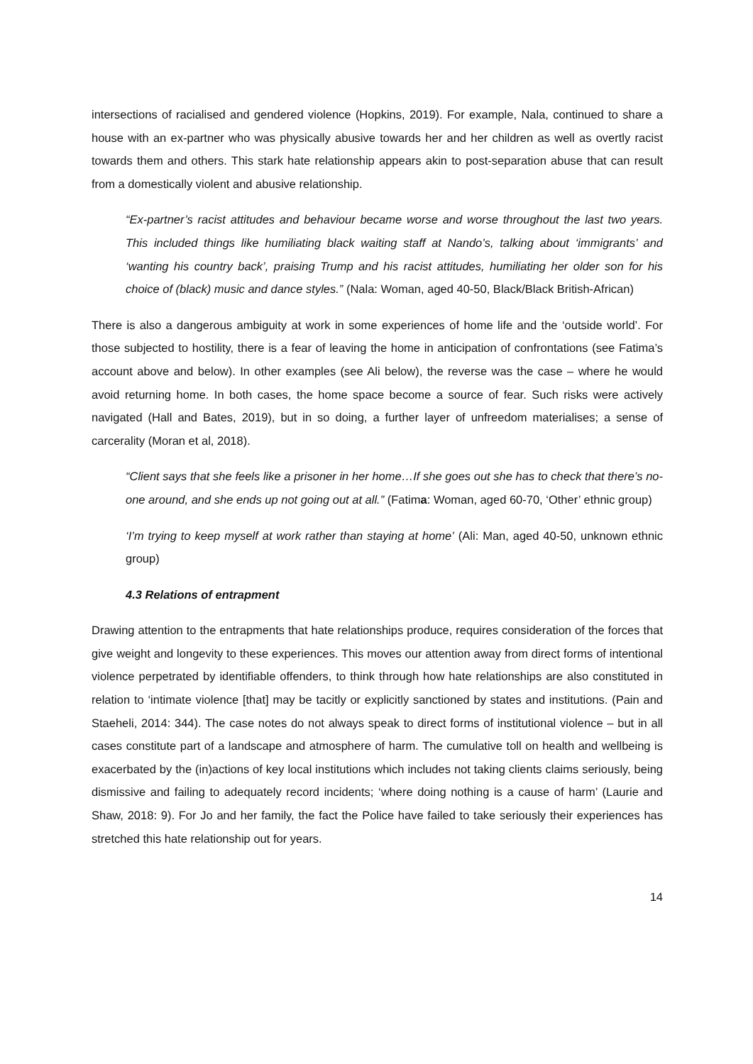intersections of racialised and gendered violence (Hopkins, 2019). For example, Nala, continued to share a house with an ex-partner who was physically abusive towards her and her children as well as overtly racist towards them and others. This stark hate relationship appears akin to post-separation abuse that can result from a domestically violent and abusive relationship.
“Ex-partner’s racist attitudes and behaviour became worse and worse throughout the last two years. This included things like humiliating black waiting staff at Nando’s, talking about ‘immigrants’ and ‘wanting his country back’, praising Trump and his racist attitudes, humiliating her older son for his choice of (black) music and dance styles.” (Nala: Woman, aged 40-50, Black/Black British-African)
There is also a dangerous ambiguity at work in some experiences of home life and the ‘outside world’. For those subjected to hostility, there is a fear of leaving the home in anticipation of confrontations (see Fatima’s account above and below). In other examples (see Ali below), the reverse was the case – where he would avoid returning home. In both cases, the home space become a source of fear. Such risks were actively navigated (Hall and Bates, 2019), but in so doing, a further layer of unfreedom materialises; a sense of carcerality (Moran et al, 2018).
“Client says that she feels like a prisoner in her home…If she goes out she has to check that there’s no-one around, and she ends up not going out at all.” (Fatima: Woman, aged 60-70, ‘Other’ ethnic group)
‘I’m trying to keep myself at work rather than staying at home’ (Ali: Man, aged 40-50, unknown ethnic group)
4.3 Relations of entrapment
Drawing attention to the entrapments that hate relationships produce, requires consideration of the forces that give weight and longevity to these experiences. This moves our attention away from direct forms of intentional violence perpetrated by identifiable offenders, to think through how hate relationships are also constituted in relation to ‘intimate violence [that] may be tacitly or explicitly sanctioned by states and institutions. (Pain and Staeheli, 2014: 344). The case notes do not always speak to direct forms of institutional violence – but in all cases constitute part of a landscape and atmosphere of harm. The cumulative toll on health and wellbeing is exacerbated by the (in)actions of key local institutions which includes not taking clients claims seriously, being dismissive and failing to adequately record incidents; ‘where doing nothing is a cause of harm’ (Laurie and Shaw, 2018: 9). For Jo and her family, the fact the Police have failed to take seriously their experiences has stretched this hate relationship out for years.
14